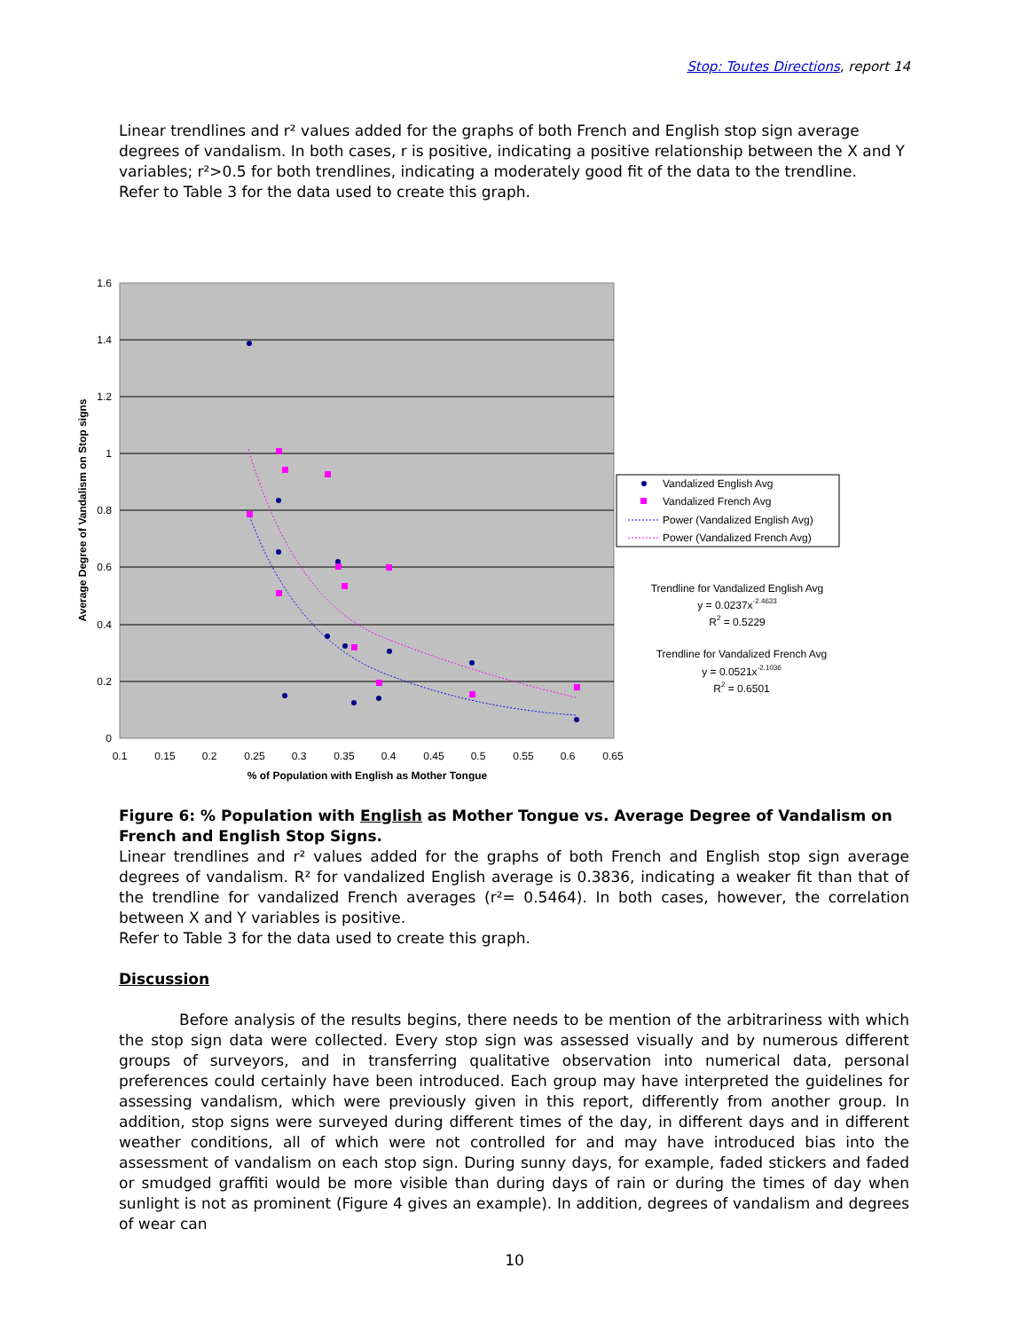Stop: Toutes Directions, report 14
Linear trendlines and r² values added for the graphs of both French and English stop sign average degrees of vandalism. In both cases, r is positive, indicating a positive relationship between the X and Y variables; r²>0.5 for both trendlines, indicating a moderately good fit of the data to the trendline.
Refer to Table 3 for the data used to create this graph.
1.6
1.4
1.2
1
0.8
0.6
0.4
0.2
0
0.1
0.15
0.2
0.25
0.3
0.35
0.4
0.45
0.5
0.55
0.6
0.65
% of Population with English as Mother Tongue
Average Degree of Vandalism on Stop signs
Vandalized English Avg
Vandalized French Avg
Power (Vandalized English Avg)
Power (Vandalized French Avg)
Trendline for Vandalized English Avg
y = 0.0237x-2.4633
R2 = 0.5229
Trendline for Vandalized French Avg
y = 0.0521x-2.1036
R2 = 0.6501
Figure 6: % Population with English as Mother Tongue vs. Average Degree of Vandalism on French and English Stop Signs.
Linear trendlines and r² values added for the graphs of both French and English stop sign average degrees of vandalism. R² for vandalized English average is 0.3836, indicating a weaker fit than that of the trendline for vandalized French averages (r²= 0.5464). In both cases, however, the correlation between X and Y variables is positive.
Refer to Table 3 for the data used to create this graph.
Discussion
Before analysis of the results begins, there needs to be mention of the arbitrariness with which the stop sign data were collected. Every stop sign was assessed visually and by numerous different groups of surveyors, and in transferring qualitative observation into numerical data, personal preferences could certainly have been introduced. Each group may have interpreted the guidelines for assessing vandalism, which were previously given in this report, differently from another group. In addition, stop signs were surveyed during different times of the day, in different days and in different weather conditions, all of which were not controlled for and may have introduced bias into the assessment of vandalism on each stop sign. During sunny days, for example, faded stickers and faded or smudged graffiti would be more visible than during days of rain or during the times of day when sunlight is not as prominent (Figure 4 gives an example). In addition, degrees of vandalism and degrees of wear can
10